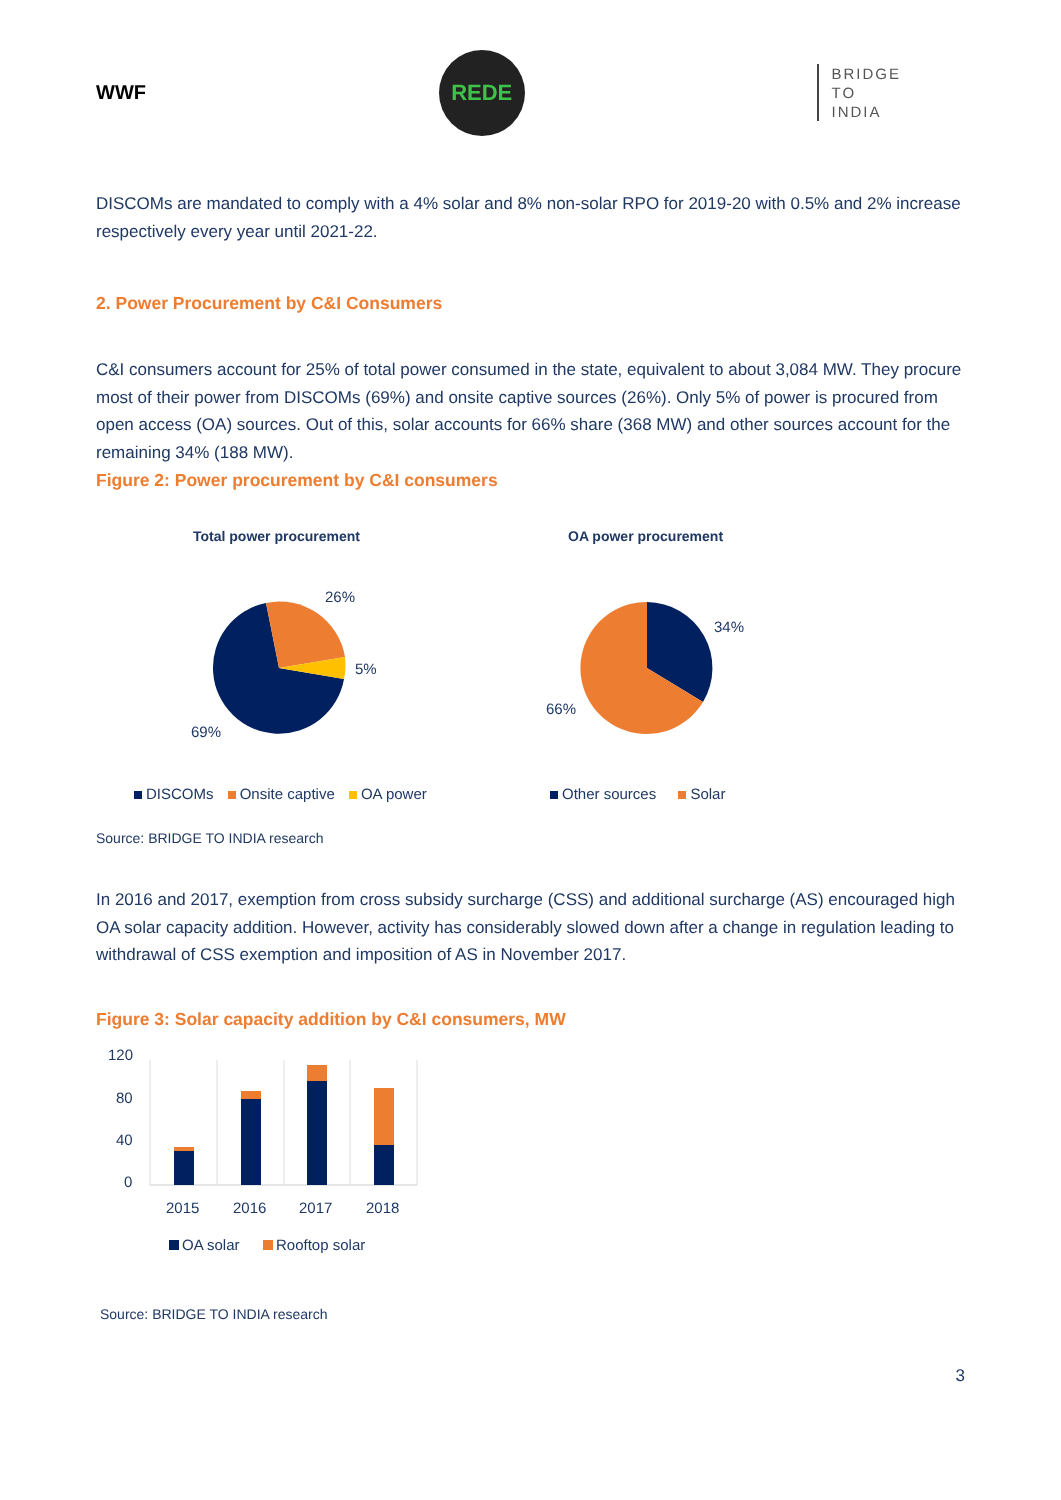WWF
REDE
BRIDGE
TO
INDIA
DISCOMs are mandated to comply with a 4% solar and 8% non-solar RPO for 2019-20 with 0.5% and 2% increase respectively every year until 2021-22.
2. Power Procurement by C&I Consumers
C&I consumers account for 25% of total power consumed in the state, equivalent to about 3,084 MW. They procure most of their power from DISCOMs (69%) and onsite captive sources (26%). Only 5% of power is procured from open access (OA) sources. Out of this, solar accounts for 66% share (368 MW) and other sources account for the remaining 34% (188 MW).
Figure 2: Power procurement by C&I consumers
Total power procurement
26%
5%
69%
DISCOMs Onsite captive OA power
OA power procurement
34%
66%
Other sources Solar
Source: BRIDGE TO INDIA research
In 2016 and 2017, exemption from cross subsidy surcharge (CSS) and additional surcharge (AS) encouraged high OA solar capacity addition. However, activity has considerably slowed down after a change in regulation leading to withdrawal of CSS exemption and imposition of AS in November 2017.
Figure 3: Solar capacity addition by C&I consumers, MW
120
80
40
0
2015
2016
2017
2018
OA solar
Rooftop solar
Source: BRIDGE TO INDIA research
3